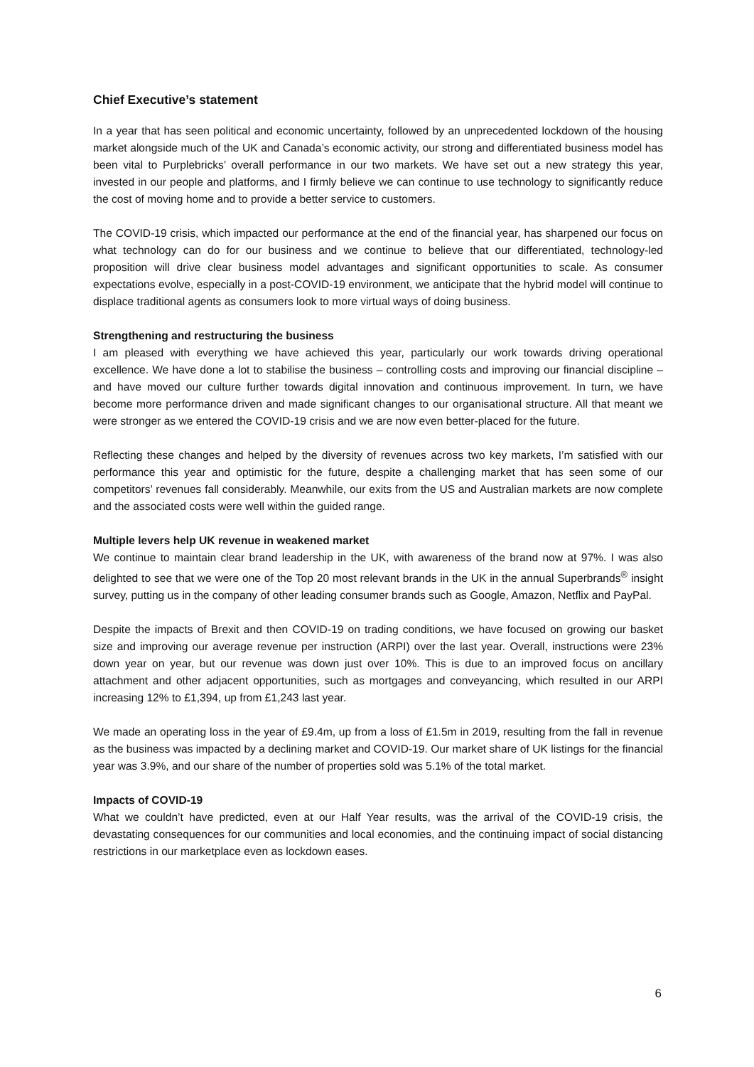Chief Executive’s statement
In a year that has seen political and economic uncertainty, followed by an unprecedented lockdown of the housing market alongside much of the UK and Canada’s economic activity, our strong and differentiated business model has been vital to Purplebricks’ overall performance in our two markets. We have set out a new strategy this year, invested in our people and platforms, and I firmly believe we can continue to use technology to significantly reduce the cost of moving home and to provide a better service to customers.
The COVID-19 crisis, which impacted our performance at the end of the financial year, has sharpened our focus on what technology can do for our business and we continue to believe that our differentiated, technology-led proposition will drive clear business model advantages and significant opportunities to scale. As consumer expectations evolve, especially in a post-COVID-19 environment, we anticipate that the hybrid model will continue to displace traditional agents as consumers look to more virtual ways of doing business.
Strengthening and restructuring the business
I am pleased with everything we have achieved this year, particularly our work towards driving operational excellence. We have done a lot to stabilise the business – controlling costs and improving our financial discipline – and have moved our culture further towards digital innovation and continuous improvement. In turn, we have become more performance driven and made significant changes to our organisational structure. All that meant we were stronger as we entered the COVID-19 crisis and we are now even better-placed for the future.
Reflecting these changes and helped by the diversity of revenues across two key markets, I’m satisfied with our performance this year and optimistic for the future, despite a challenging market that has seen some of our competitors’ revenues fall considerably. Meanwhile, our exits from the US and Australian markets are now complete and the associated costs were well within the guided range.
Multiple levers help UK revenue in weakened market
We continue to maintain clear brand leadership in the UK, with awareness of the brand now at 97%. I was also delighted to see that we were one of the Top 20 most relevant brands in the UK in the annual Superbrands<sup>®</sup> insight survey, putting us in the company of other leading consumer brands such as Google, Amazon, Netflix and PayPal.
Despite the impacts of Brexit and then COVID-19 on trading conditions, we have focused on growing our basket size and improving our average revenue per instruction (ARPI) over the last year. Overall, instructions were 23% down year on year, but our revenue was down just over 10%. This is due to an improved focus on ancillary attachment and other adjacent opportunities, such as mortgages and conveyancing, which resulted in our ARPI increasing 12% to £1,394, up from £1,243 last year.
We made an operating loss in the year of £9.4m, up from a loss of £1.5m in 2019, resulting from the fall in revenue as the business was impacted by a declining market and COVID-19. Our market share of UK listings for the financial year was 3.9%, and our share of the number of properties sold was 5.1% of the total market.
Impacts of COVID-19
What we couldn’t have predicted, even at our Half Year results, was the arrival of the COVID-19 crisis, the devastating consequences for our communities and local economies, and the continuing impact of social distancing restrictions in our marketplace even as lockdown eases.
6